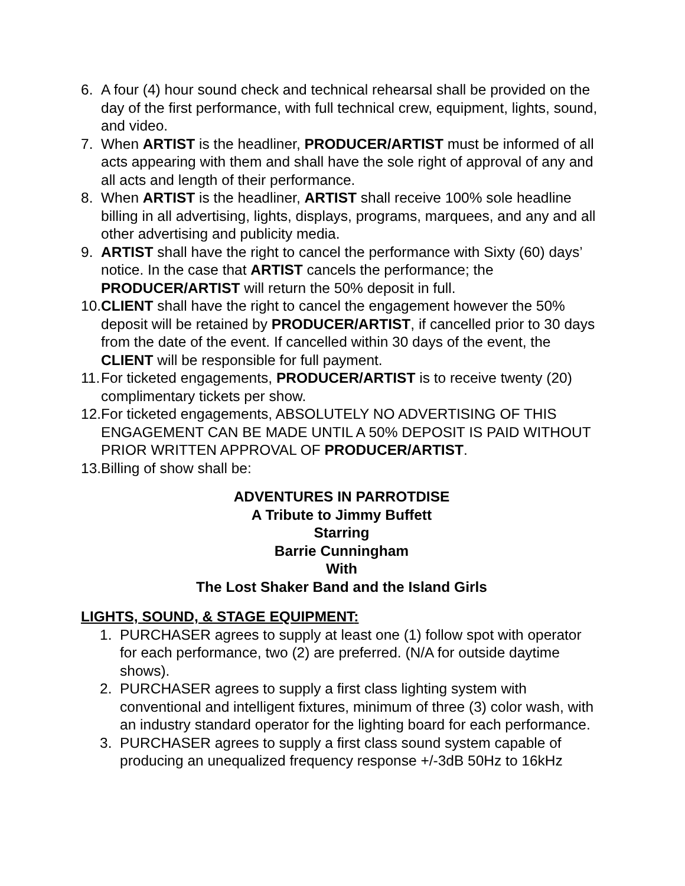6. A four (4) hour sound check and technical rehearsal shall be provided on the day of the first performance, with full technical crew, equipment, lights, sound, and video.
7. When ARTIST is the headliner, PRODUCER/ARTIST must be informed of all acts appearing with them and shall have the sole right of approval of any and all acts and length of their performance.
8. When ARTIST is the headliner, ARTIST shall receive 100% sole headline billing in all advertising, lights, displays, programs, marquees, and any and all other advertising and publicity media.
9. ARTIST shall have the right to cancel the performance with Sixty (60) days’ notice. In the case that ARTIST cancels the performance; the PRODUCER/ARTIST will return the 50% deposit in full.
10. CLIENT shall have the right to cancel the engagement however the 50% deposit will be retained by PRODUCER/ARTIST, if cancelled prior to 30 days from the date of the event. If cancelled within 30 days of the event, the CLIENT will be responsible for full payment.
11. For ticketed engagements, PRODUCER/ARTIST is to receive twenty (20) complimentary tickets per show.
12. For ticketed engagements, ABSOLUTELY NO ADVERTISING OF THIS ENGAGEMENT CAN BE MADE UNTIL A 50% DEPOSIT IS PAID WITHOUT PRIOR WRITTEN APPROVAL OF PRODUCER/ARTIST.
13. Billing of show shall be:
ADVENTURES IN PARROTDISE
A Tribute to Jimmy Buffett
Starring
Barrie Cunningham
With
The Lost Shaker Band and the Island Girls
LIGHTS, SOUND, & STAGE EQUIPMENT:
1. PURCHASER agrees to supply at least one (1) follow spot with operator for each performance, two (2) are preferred. (N/A for outside daytime shows).
2. PURCHASER agrees to supply a first class lighting system with conventional and intelligent fixtures, minimum of three (3) color wash, with an industry standard operator for the lighting board for each performance.
3. PURCHASER agrees to supply a first class sound system capable of producing an unequalized frequency response +/-3dB 50Hz to 16kHz